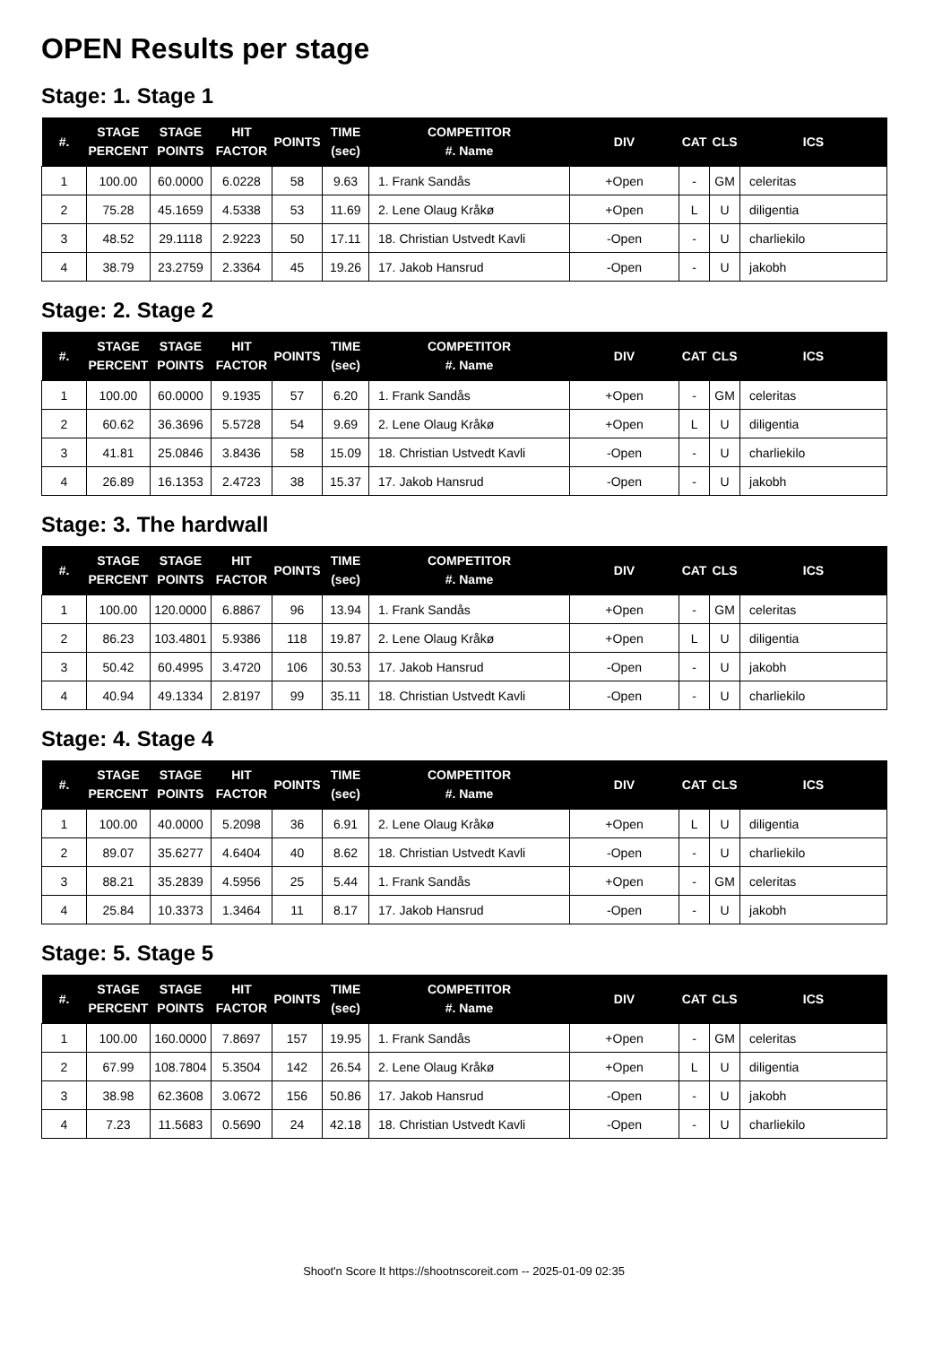OPEN Results per stage
Stage: 1. Stage 1
| #. | STAGE PERCENT | STAGE POINTS | HIT FACTOR | POINTS | TIME (sec) | COMPETITOR #. Name | DIV | CAT | CLS | ICS |
| --- | --- | --- | --- | --- | --- | --- | --- | --- | --- | --- |
| 1 | 100.00 | 60.0000 | 6.0228 | 58 | 9.63 | 1. Frank Sandås | +Open | - | GM | celeritas |
| 2 | 75.28 | 45.1659 | 4.5338 | 53 | 11.69 | 2. Lene Olaug Kråkø | +Open | L | U | diligentia |
| 3 | 48.52 | 29.1118 | 2.9223 | 50 | 17.11 | 18. Christian Ustvedt Kavli | -Open | - | U | charliekilo |
| 4 | 38.79 | 23.2759 | 2.3364 | 45 | 19.26 | 17. Jakob Hansrud | -Open | - | U | jakobh |
Stage: 2. Stage 2
| #. | STAGE PERCENT | STAGE POINTS | HIT FACTOR | POINTS | TIME (sec) | COMPETITOR #. Name | DIV | CAT | CLS | ICS |
| --- | --- | --- | --- | --- | --- | --- | --- | --- | --- | --- |
| 1 | 100.00 | 60.0000 | 9.1935 | 57 | 6.20 | 1. Frank Sandås | +Open | - | GM | celeritas |
| 2 | 60.62 | 36.3696 | 5.5728 | 54 | 9.69 | 2. Lene Olaug Kråkø | +Open | L | U | diligentia |
| 3 | 41.81 | 25.0846 | 3.8436 | 58 | 15.09 | 18. Christian Ustvedt Kavli | -Open | - | U | charliekilo |
| 4 | 26.89 | 16.1353 | 2.4723 | 38 | 15.37 | 17. Jakob Hansrud | -Open | - | U | jakobh |
Stage: 3. The hardwall
| #. | STAGE PERCENT | STAGE POINTS | HIT FACTOR | POINTS | TIME (sec) | COMPETITOR #. Name | DIV | CAT | CLS | ICS |
| --- | --- | --- | --- | --- | --- | --- | --- | --- | --- | --- |
| 1 | 100.00 | 120.0000 | 6.8867 | 96 | 13.94 | 1. Frank Sandås | +Open | - | GM | celeritas |
| 2 | 86.23 | 103.4801 | 5.9386 | 118 | 19.87 | 2. Lene Olaug Kråkø | +Open | L | U | diligentia |
| 3 | 50.42 | 60.4995 | 3.4720 | 106 | 30.53 | 17. Jakob Hansrud | -Open | - | U | jakobh |
| 4 | 40.94 | 49.1334 | 2.8197 | 99 | 35.11 | 18. Christian Ustvedt Kavli | -Open | - | U | charliekilo |
Stage: 4. Stage 4
| #. | STAGE PERCENT | STAGE POINTS | HIT FACTOR | POINTS | TIME (sec) | COMPETITOR #. Name | DIV | CAT | CLS | ICS |
| --- | --- | --- | --- | --- | --- | --- | --- | --- | --- | --- |
| 1 | 100.00 | 40.0000 | 5.2098 | 36 | 6.91 | 2. Lene Olaug Kråkø | +Open | L | U | diligentia |
| 2 | 89.07 | 35.6277 | 4.6404 | 40 | 8.62 | 18. Christian Ustvedt Kavli | -Open | - | U | charliekilo |
| 3 | 88.21 | 35.2839 | 4.5956 | 25 | 5.44 | 1. Frank Sandås | +Open | - | GM | celeritas |
| 4 | 25.84 | 10.3373 | 1.3464 | 11 | 8.17 | 17. Jakob Hansrud | -Open | - | U | jakobh |
Stage: 5. Stage 5
| #. | STAGE PERCENT | STAGE POINTS | HIT FACTOR | POINTS | TIME (sec) | COMPETITOR #. Name | DIV | CAT | CLS | ICS |
| --- | --- | --- | --- | --- | --- | --- | --- | --- | --- | --- |
| 1 | 100.00 | 160.0000 | 7.8697 | 157 | 19.95 | 1. Frank Sandås | +Open | - | GM | celeritas |
| 2 | 67.99 | 108.7804 | 5.3504 | 142 | 26.54 | 2. Lene Olaug Kråkø | +Open | L | U | diligentia |
| 3 | 38.98 | 62.3608 | 3.0672 | 156 | 50.86 | 17. Jakob Hansrud | -Open | - | U | jakobh |
| 4 | 7.23 | 11.5683 | 0.5690 | 24 | 42.18 | 18. Christian Ustvedt Kavli | -Open | - | U | charliekilo |
Shoot'n Score It https://shootnscoreit.com -- 2025-01-09 02:35